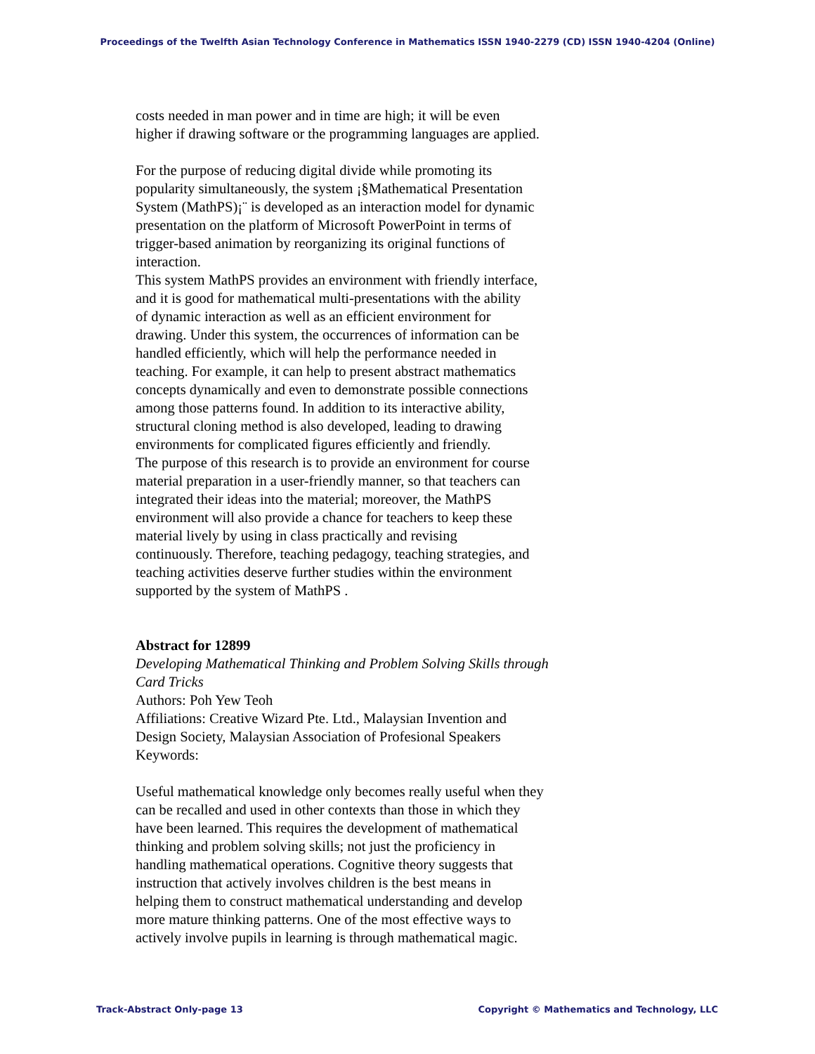Proceedings of the Twelfth Asian Technology Conference in Mathematics ISSN 1940-2279 (CD) ISSN 1940-4204 (Online)
costs needed in man power and in time are high; it will be even
higher if drawing software or the programming languages are applied.
For the purpose of reducing digital divide while promoting its
popularity simultaneously, the system ¡§Mathematical Presentation
System (MathPS)¡¨ is developed as an interaction model for dynamic
presentation on the platform of Microsoft PowerPoint in terms of
trigger-based animation by reorganizing its original functions of
interaction.
This system MathPS provides an environment with friendly interface,
and it is good for mathematical multi-presentations with the ability
of dynamic interaction as well as an efficient environment for
drawing. Under this system, the occurrences of information can be
handled efficiently, which will help the performance needed in
teaching. For example, it can help to present abstract mathematics
concepts dynamically and even to demonstrate possible connections
among those patterns found. In addition to its interactive ability,
structural cloning method is also developed, leading to drawing
environments for complicated figures efficiently and friendly.
The purpose of this research is to provide an environment for course
material preparation in a user-friendly manner, so that teachers can
integrated their ideas into the material; moreover, the MathPS
environment will also provide a chance for teachers to keep these
material lively by using in class practically and revising
continuously. Therefore, teaching pedagogy, teaching strategies, and
teaching activities deserve further studies within the environment
supported by the system of MathPS .
Abstract for 12899
Developing Mathematical Thinking and Problem Solving Skills through
Card Tricks
Authors: Poh Yew Teoh
Affiliations: Creative Wizard Pte. Ltd., Malaysian Invention and
Design Society, Malaysian Association of Profesional Speakers
Keywords:
Useful mathematical knowledge only becomes really useful when they
can be recalled and used in other contexts than those in which they
have been learned. This requires the development of mathematical
thinking and problem solving skills; not just the proficiency in
handling mathematical operations. Cognitive theory suggests that
instruction that actively involves children is the best means in
helping them to construct mathematical understanding and develop
more mature thinking patterns. One of the most effective ways to
actively involve pupils in learning is through mathematical magic.
Track-Abstract Only-page 13 Copyright © Mathematics and Technology, LLC